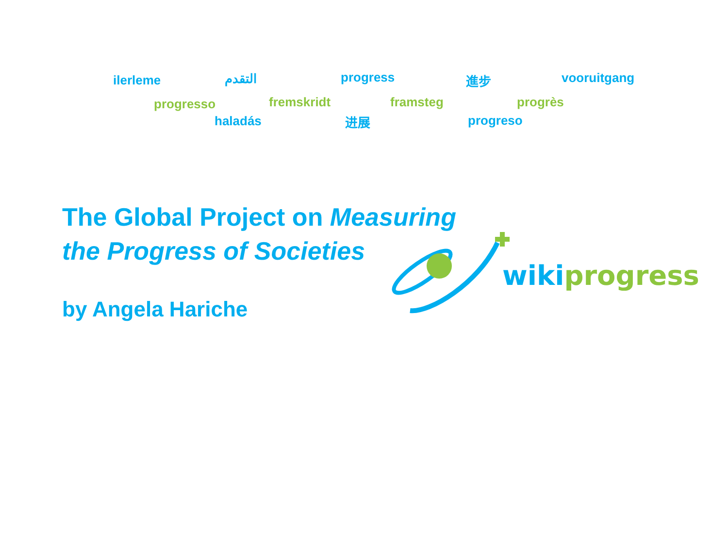ilerleme التقدم progress 進步 vooruitgang
progresso fremskridt framsteg progrès
haladás 进展 progreso
The Global Project on Measuring
the Progress of Societies
by Angela Hariche
wiki progress